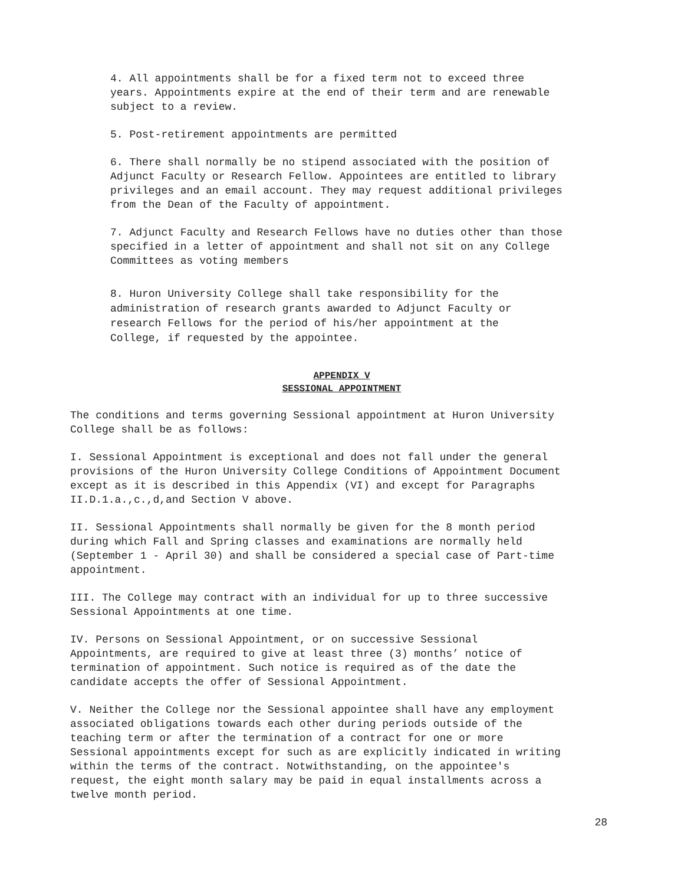4. All appointments shall be for a fixed term not to exceed three years. Appointments expire at the end of their term and are renewable subject to a review.
5. Post-retirement appointments are permitted
6. There shall normally be no stipend associated with the position of Adjunct Faculty or Research Fellow. Appointees are entitled to library privileges and an email account. They may request additional privileges from the Dean of the Faculty of appointment.
7. Adjunct Faculty and Research Fellows have no duties other than those specified in a letter of appointment and shall not sit on any College Committees as voting members
8. Huron University College shall take responsibility for the administration of research grants awarded to Adjunct Faculty or research Fellows for the period of his/her appointment at the College, if requested by the appointee.
APPENDIX V
SESSIONAL APPOINTMENT
The conditions and terms governing Sessional appointment at Huron University College shall be as follows:
I. Sessional Appointment is exceptional and does not fall under the general provisions of the Huron University College Conditions of Appointment Document except as it is described in this Appendix (VI) and except for Paragraphs II.D.1.a.,c.,d,and Section V above.
II. Sessional Appointments shall normally be given for the 8 month period during which Fall and Spring classes and examinations are normally held (September 1 - April 30) and shall be considered a special case of Part-time appointment.
III. The College may contract with an individual for up to three successive Sessional Appointments at one time.
IV. Persons on Sessional Appointment, or on successive Sessional Appointments, are required to give at least three (3) months’ notice of termination of appointment. Such notice is required as of the date the candidate accepts the offer of Sessional Appointment.
V. Neither the College nor the Sessional appointee shall have any employment associated obligations towards each other during periods outside of the teaching term or after the termination of a contract for one or more Sessional appointments except for such as are explicitly indicated in writing within the terms of the contract. Notwithstanding, on the appointee's request, the eight month salary may be paid in equal installments across a twelve month period.
28